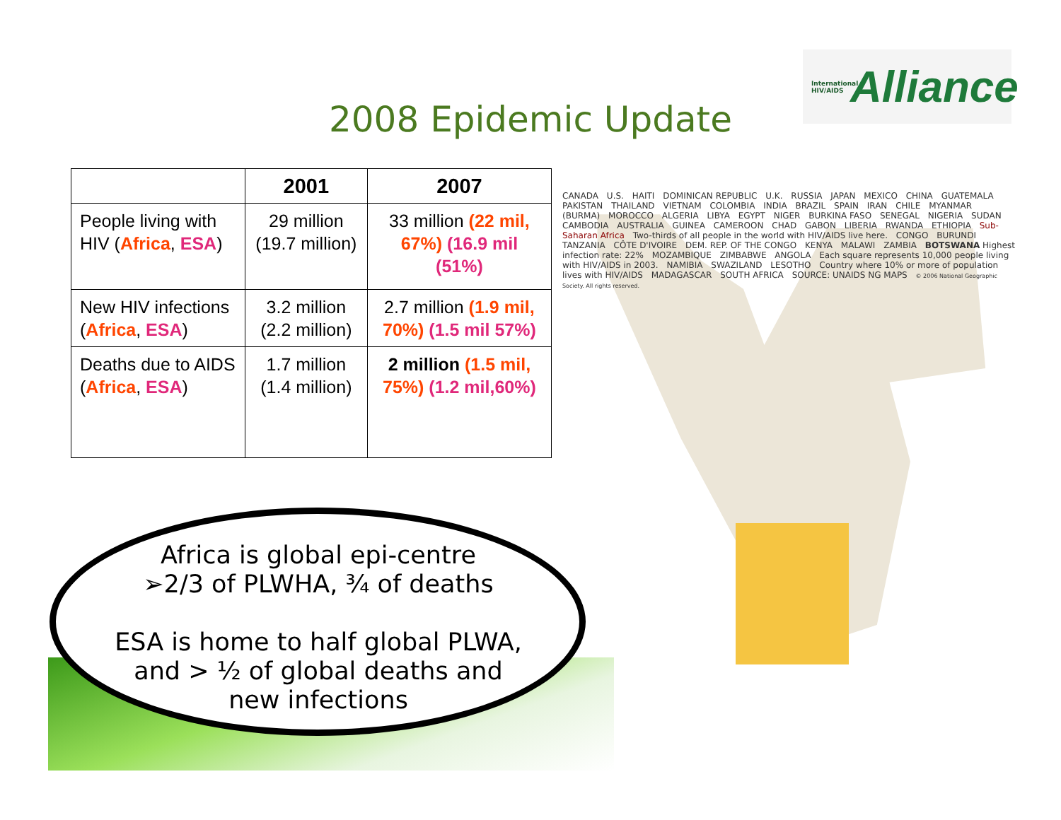International HIV/AIDS Alliance
2008 Epidemic Update
| | 2001 | 2007 |
| --- | --- | --- |
| People living with HIV ( Africa , ESA ) | 29 million (19.7 million) | 33 million (22 mil, 67%) (16.9 mil (51%) |
| New HIV infections ( Africa , ESA ) | 3.2 million (2.2 million) | 2.7 million (1.9 mil, 70%) (1.5 mil 57%) |
| Deaths due to AIDS ( Africa , ESA ) | 1.7 million (1.4 million) | 2 million (1.5 mil, 75%) (1.2 mil,60%) |
Africa is global epi-centre
➢2/3 of PLWHA, ¾ of deaths
ESA is home to half global PLWA, and > ½ of global deaths and new infections
CANADA U.S. HAITI DOMINICAN REPUBLIC U.K. RUSSIA JAPAN MEXICO CHINA GUATEMALA PAKISTAN THAILAND VIETNAM COLOMBIA INDIA BRAZIL SPAIN IRAN CHILE MYANMAR (BURMA) MOROCCO ALGERIA LIBYA EGYPT NIGER BURKINA FASO SENEGAL NIGERIA SUDAN CAMBODIA AUSTRALIA GUINEA CAMEROON CHAD GABON LIBERIA RWANDA ETHIOPIA Sub-Saharan Africa Two-thirds of all people in the world with HIV/AIDS live here. CONGO BURUNDI TANZANIA CÔTE D'IVOIRE DEM. REP. OF THE CONGO KENYA MALAWI ZAMBIA BOTSWANA Highest infection rate: 22% MOZAMBIQUE ZIMBABWE ANGOLA Each square represents 10,000 people living with HIV/AIDS in 2003. NAMIBIA SWAZILAND LESOTHO Country where 10% or more of population lives with HIV/AIDS MADAGASCAR SOUTH AFRICA SOURCE: UNAIDS NG MAPS © 2006 National Geographic Society. All rights reserved.